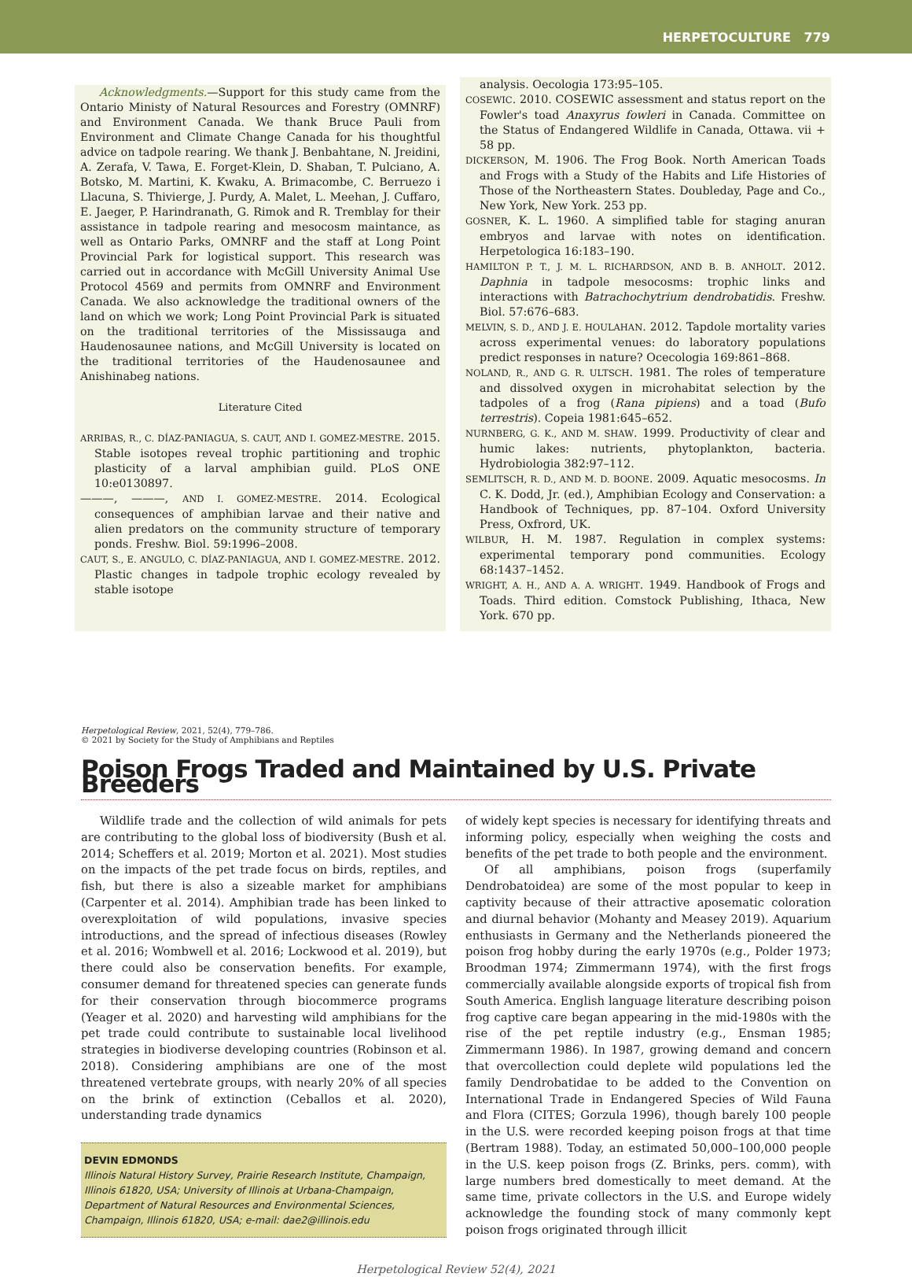HERPETOCULTURE 779
Acknowledgments.—Support for this study came from the Ontario Ministy of Natural Resources and Forestry (OMNRF) and Environment Canada. We thank Bruce Pauli from Environment and Climate Change Canada for his thoughtful advice on tadpole rearing. We thank J. Benbahtane, N. Jreidini, A. Zerafa, V. Tawa, E. Forget-Klein, D. Shaban, T. Pulciano, A. Botsko, M. Martini, K. Kwaku, A. Brimacombe, C. Berruezo i Llacuna, S. Thivierge, J. Purdy, A. Malet, L. Meehan, J. Cuffaro, E. Jaeger, P. Harindranath, G. Rimok and R. Tremblay for their assistance in tadpole rearing and mesocosm maintance, as well as Ontario Parks, OMNRF and the staff at Long Point Provincial Park for logistical support. This research was carried out in accordance with McGill University Animal Use Protocol 4569 and permits from OMNRF and Environment Canada. We also acknowledge the traditional owners of the land on which we work; Long Point Provincial Park is situated on the traditional territories of the Mississauga and Haudenosaunee nations, and McGill University is located on the traditional territories of the Haudenosaunee and Anishinabeg nations.
Literature Cited
ARRIBAS, R., C. DÍAZ-PANIAGUA, S. CAUT, AND I. GOMEZ-MESTRE. 2015. Stable isotopes reveal trophic partitioning and trophic plasticity of a larval amphibian guild. PLoS ONE 10:e0130897.
———, ———, AND I. GOMEZ-MESTRE. 2014. Ecological consequences of amphibian larvae and their native and alien predators on the community structure of temporary ponds. Freshw. Biol. 59:1996–2008.
CAUT, S., E. ANGULO, C. DÍAZ-PANIAGUA, AND I. GOMEZ-MESTRE. 2012. Plastic changes in tadpole trophic ecology revealed by stable isotope
analysis. Oecologia 173:95–105.
COSEWIC. 2010. COSEWIC assessment and status report on the Fowler's toad Anaxyrus fowleri in Canada. Committee on the Status of Endangered Wildlife in Canada, Ottawa. vii + 58 pp.
DICKERSON, M. 1906. The Frog Book. North American Toads and Frogs with a Study of the Habits and Life Histories of Those of the Northeastern States. Doubleday, Page and Co., New York, New York. 253 pp.
GOSNER, K. L. 1960. A simplified table for staging anuran embryos and larvae with notes on identification. Herpetologica 16:183–190.
HAMILTON P. T., J. M. L. RICHARDSON, AND B. B. ANHOLT. 2012. Daphnia in tadpole mesocosms: trophic links and interactions with Batrachochytrium dendrobatidis. Freshw. Biol. 57:676–683.
MELVIN, S. D., AND J. E. HOULAHAN. 2012. Tapdole mortality varies across experimental venues: do laboratory populations predict responses in nature? Ocecologia 169:861–868.
NOLAND, R., AND G. R. ULTSCH. 1981. The roles of temperature and dissolved oxygen in microhabitat selection by the tadpoles of a frog (Rana pipiens) and a toad (Bufo terrestris). Copeia 1981:645–652.
NURNBERG, G. K., AND M. SHAW. 1999. Productivity of clear and humic lakes: nutrients, phytoplankton, bacteria. Hydrobiologia 382:97–112.
SEMLITSCH, R. D., AND M. D. BOONE. 2009. Aquatic mesocosms. In C. K. Dodd, Jr. (ed.), Amphibian Ecology and Conservation: a Handbook of Techniques, pp. 87–104. Oxford University Press, Oxfrord, UK.
WILBUR, H. M. 1987. Regulation in complex systems: experimental temporary pond communities. Ecology 68:1437–1452.
WRIGHT, A. H., AND A. A. WRIGHT. 1949. Handbook of Frogs and Toads. Third edition. Comstock Publishing, Ithaca, New York. 670 pp.
Herpetological Review, 2021, 52(4), 779–786.
© 2021 by Society for the Study of Amphibians and Reptiles
Poison Frogs Traded and Maintained by U.S. Private Breeders
Wildlife trade and the collection of wild animals for pets are contributing to the global loss of biodiversity (Bush et al. 2014; Scheffers et al. 2019; Morton et al. 2021). Most studies on the impacts of the pet trade focus on birds, reptiles, and fish, but there is also a sizeable market for amphibians (Carpenter et al. 2014). Amphibian trade has been linked to overexploitation of wild populations, invasive species introductions, and the spread of infectious diseases (Rowley et al. 2016; Wombwell et al. 2016; Lockwood et al. 2019), but there could also be conservation benefits. For example, consumer demand for threatened species can generate funds for their conservation through biocommerce programs (Yeager et al. 2020) and harvesting wild amphibians for the pet trade could contribute to sustainable local livelihood strategies in biodiverse developing countries (Robinson et al. 2018). Considering amphibians are one of the most threatened vertebrate groups, with nearly 20% of all species on the brink of extinction (Ceballos et al. 2020), understanding trade dynamics
DEVIN EDMONDS
Illinois Natural History Survey, Prairie Research Institute, Champaign, Illinois 61820, USA; University of Illinois at Urbana-Champaign, Department of Natural Resources and Environmental Sciences, Champaign, Illinois 61820, USA; e-mail: dae2@illinois.edu
of widely kept species is necessary for identifying threats and informing policy, especially when weighing the costs and benefits of the pet trade to both people and the environment.
Of all amphibians, poison frogs (superfamily Dendrobatoidea) are some of the most popular to keep in captivity because of their attractive aposematic coloration and diurnal behavior (Mohanty and Measey 2019). Aquarium enthusiasts in Germany and the Netherlands pioneered the poison frog hobby during the early 1970s (e.g., Polder 1973; Broodman 1974; Zimmermann 1974), with the first frogs commercially available alongside exports of tropical fish from South America. English language literature describing poison frog captive care began appearing in the mid-1980s with the rise of the pet reptile industry (e.g., Ensman 1985; Zimmermann 1986). In 1987, growing demand and concern that overcollection could deplete wild populations led the family Dendrobatidae to be added to the Convention on International Trade in Endangered Species of Wild Fauna and Flora (CITES; Gorzula 1996), though barely 100 people in the U.S. were recorded keeping poison frogs at that time (Bertram 1988). Today, an estimated 50,000–100,000 people in the U.S. keep poison frogs (Z. Brinks, pers. comm), with large numbers bred domestically to meet demand. At the same time, private collectors in the U.S. and Europe widely acknowledge the founding stock of many commonly kept poison frogs originated through illicit
Herpetological Review 52(4), 2021